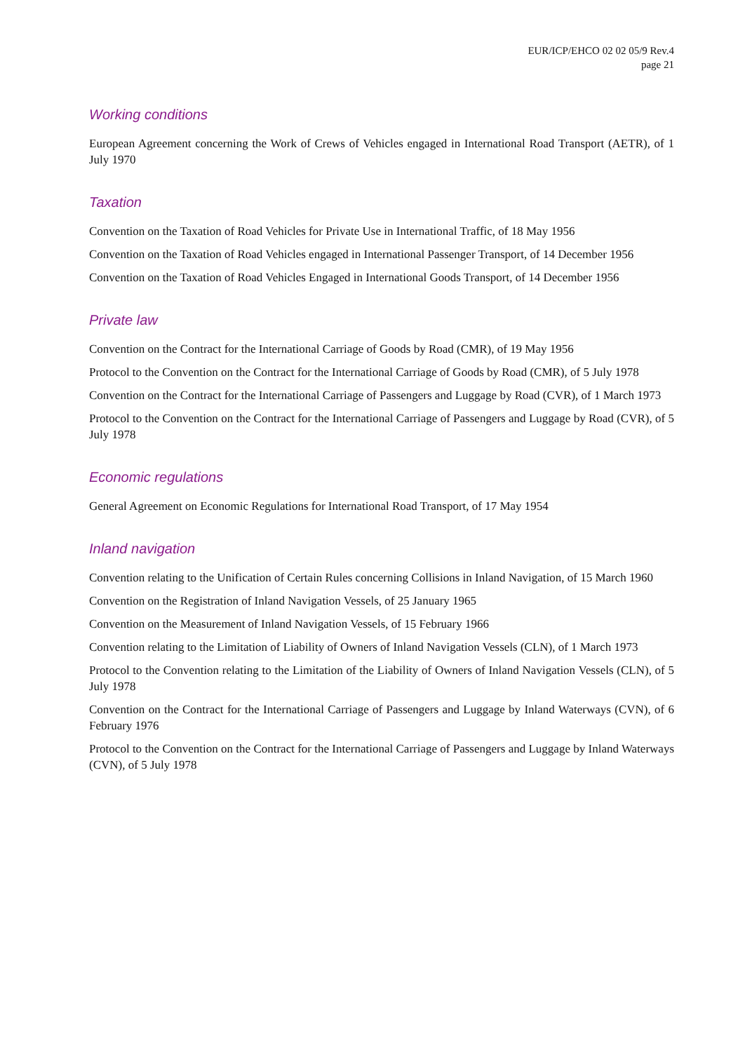EUR/ICP/EHCO 02 02 05/9 Rev.4
page 21
Working conditions
European Agreement concerning the Work of Crews of Vehicles engaged in International Road Transport (AETR), of 1 July 1970
Taxation
Convention on the Taxation of Road Vehicles for Private Use in International Traffic, of 18 May 1956
Convention on the Taxation of Road Vehicles engaged in International Passenger Transport, of 14 December 1956
Convention on the Taxation of Road Vehicles Engaged in International Goods Transport, of 14 December 1956
Private law
Convention on the Contract for the International Carriage of Goods by Road (CMR), of 19 May 1956
Protocol to the Convention on the Contract for the International Carriage of Goods by Road (CMR), of 5 July 1978
Convention on the Contract for the International Carriage of Passengers and Luggage by Road (CVR), of 1 March 1973
Protocol to the Convention on the Contract for the International Carriage of Passengers and Luggage by Road (CVR), of 5 July 1978
Economic regulations
General Agreement on Economic Regulations for International Road Transport, of 17 May 1954
Inland navigation
Convention relating to the Unification of Certain Rules concerning Collisions in Inland Navigation, of 15 March 1960
Convention on the Registration of Inland Navigation Vessels, of 25 January 1965
Convention on the Measurement of Inland Navigation Vessels, of 15 February 1966
Convention relating to the Limitation of Liability of Owners of Inland Navigation Vessels (CLN), of 1 March 1973
Protocol to the Convention relating to the Limitation of the Liability of Owners of Inland Navigation Vessels (CLN), of 5 July 1978
Convention on the Contract for the International Carriage of Passengers and Luggage by Inland Waterways (CVN), of 6 February 1976
Protocol to the Convention on the Contract for the International Carriage of Passengers and Luggage by Inland Waterways (CVN), of 5 July 1978